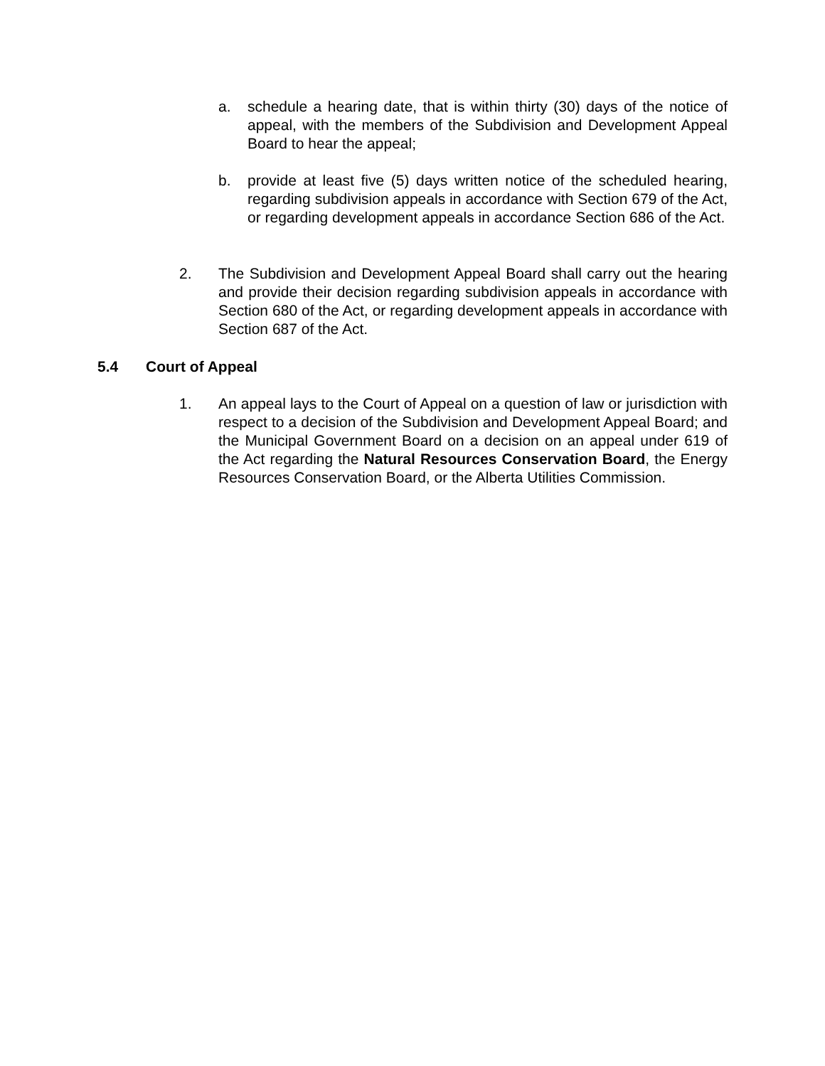a. schedule a hearing date, that is within thirty (30) days of the notice of appeal, with the members of the Subdivision and Development Appeal Board to hear the appeal;
b. provide at least five (5) days written notice of the scheduled hearing, regarding subdivision appeals in accordance with Section 679 of the Act, or regarding development appeals in accordance Section 686 of the Act.
2. The Subdivision and Development Appeal Board shall carry out the hearing and provide their decision regarding subdivision appeals in accordance with Section 680 of the Act, or regarding development appeals in accordance with Section 687 of the Act.
5.4 Court of Appeal
1. An appeal lays to the Court of Appeal on a question of law or jurisdiction with respect to a decision of the Subdivision and Development Appeal Board; and the Municipal Government Board on a decision on an appeal under 619 of the Act regarding the Natural Resources Conservation Board, the Energy Resources Conservation Board, or the Alberta Utilities Commission.